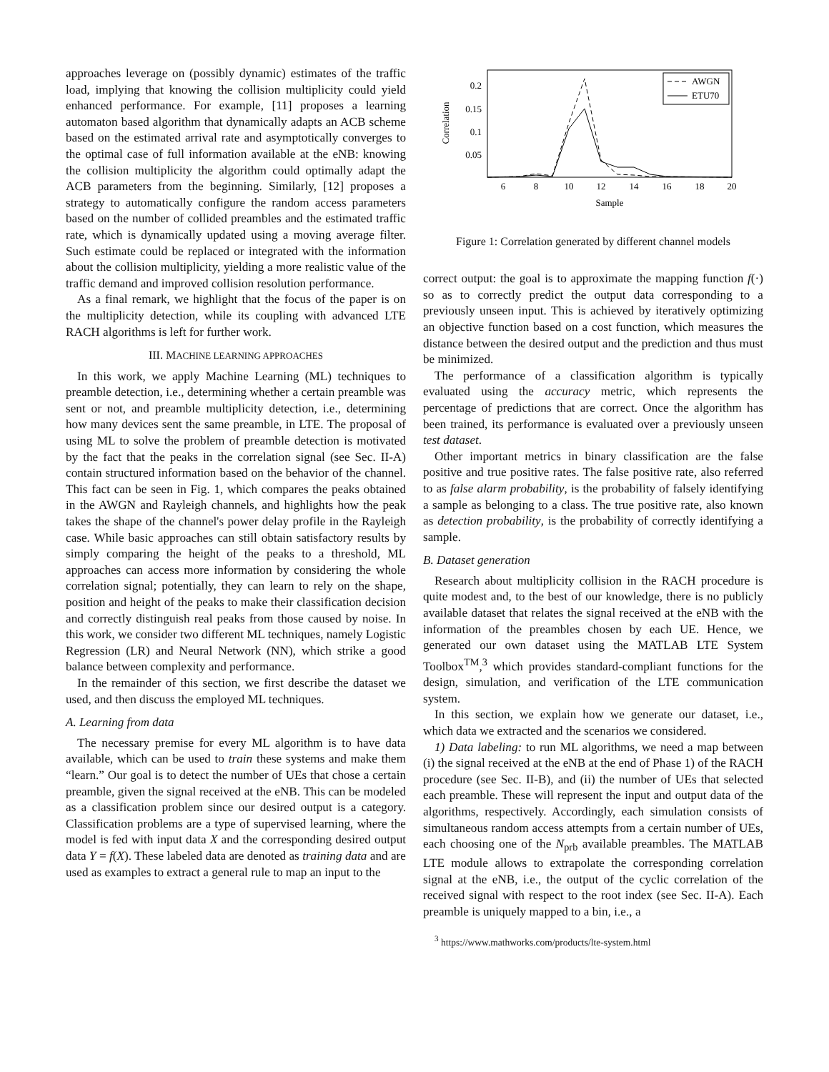approaches leverage on (possibly dynamic) estimates of the traffic load, implying that knowing the collision multiplicity could yield enhanced performance. For example, [11] proposes a learning automaton based algorithm that dynamically adapts an ACB scheme based on the estimated arrival rate and asymptotically converges to the optimal case of full information available at the eNB: knowing the collision multiplicity the algorithm could optimally adapt the ACB parameters from the beginning. Similarly, [12] proposes a strategy to automatically configure the random access parameters based on the number of collided preambles and the estimated traffic rate, which is dynamically updated using a moving average filter. Such estimate could be replaced or integrated with the information about the collision multiplicity, yielding a more realistic value of the traffic demand and improved collision resolution performance.
As a final remark, we highlight that the focus of the paper is on the multiplicity detection, while its coupling with advanced LTE RACH algorithms is left for further work.
III. MACHINE LEARNING APPROACHES
In this work, we apply Machine Learning (ML) techniques to preamble detection, i.e., determining whether a certain preamble was sent or not, and preamble multiplicity detection, i.e., determining how many devices sent the same preamble, in LTE. The proposal of using ML to solve the problem of preamble detection is motivated by the fact that the peaks in the correlation signal (see Sec. II-A) contain structured information based on the behavior of the channel. This fact can be seen in Fig. 1, which compares the peaks obtained in the AWGN and Rayleigh channels, and highlights how the peak takes the shape of the channel's power delay profile in the Rayleigh case. While basic approaches can still obtain satisfactory results by simply comparing the height of the peaks to a threshold, ML approaches can access more information by considering the whole correlation signal; potentially, they can learn to rely on the shape, position and height of the peaks to make their classification decision and correctly distinguish real peaks from those caused by noise. In this work, we consider two different ML techniques, namely Logistic Regression (LR) and Neural Network (NN), which strike a good balance between complexity and performance.
In the remainder of this section, we first describe the dataset we used, and then discuss the employed ML techniques.
A. Learning from data
The necessary premise for every ML algorithm is to have data available, which can be used to train these systems and make them “learn.” Our goal is to detect the number of UEs that chose a certain preamble, given the signal received at the eNB. This can be modeled as a classification problem since our desired output is a category. Classification problems are a type of supervised learning, where the model is fed with input data X and the corresponding desired output data Y = f(X). These labeled data are denoted as training data and are used as examples to extract a general rule to map an input to the
0.2
0.15
0.1
0.05
Correlation
6
8
10
12
14
16
18
20
Sample
AWGN
ETU70
Figure 1: Correlation generated by different channel models
correct output: the goal is to approximate the mapping function f(·) so as to correctly predict the output data corresponding to a previously unseen input. This is achieved by iteratively optimizing an objective function based on a cost function, which measures the distance between the desired output and the prediction and thus must be minimized.
The performance of a classification algorithm is typically evaluated using the accuracy metric, which represents the percentage of predictions that are correct. Once the algorithm has been trained, its performance is evaluated over a previously unseen test dataset.
Other important metrics in binary classification are the false positive and true positive rates. The false positive rate, also referred to as false alarm probability, is the probability of falsely identifying a sample as belonging to a class. The true positive rate, also known as detection probability, is the probability of correctly identifying a sample.
B. Dataset generation
Research about multiplicity collision in the RACH procedure is quite modest and, to the best of our knowledge, there is no publicly available dataset that relates the signal received at the eNB with the information of the preambles chosen by each UE. Hence, we generated our own dataset using the MATLAB LTE System Toolbox<sup>TM</sup>,<sup>3</sup> which provides standard-compliant functions for the design, simulation, and verification of the LTE communication system.
In this section, we explain how we generate our dataset, i.e., which data we extracted and the scenarios we considered.
1) Data labeling: to run ML algorithms, we need a map between (i) the signal received at the eNB at the end of Phase 1) of the RACH procedure (see Sec. II-B), and (ii) the number of UEs that selected each preamble. These will represent the input and output data of the algorithms, respectively. Accordingly, each simulation consists of simultaneous random access attempts from a certain number of UEs, each choosing one of the N<sub>prb</sub> available preambles. The MATLAB LTE module allows to extrapolate the corresponding correlation signal at the eNB, i.e., the output of the cyclic correlation of the received signal with respect to the root index (see Sec. II-A). Each preamble is uniquely mapped to a bin, i.e., a
<sup>3</sup> https://www.mathworks.com/products/lte-system.html